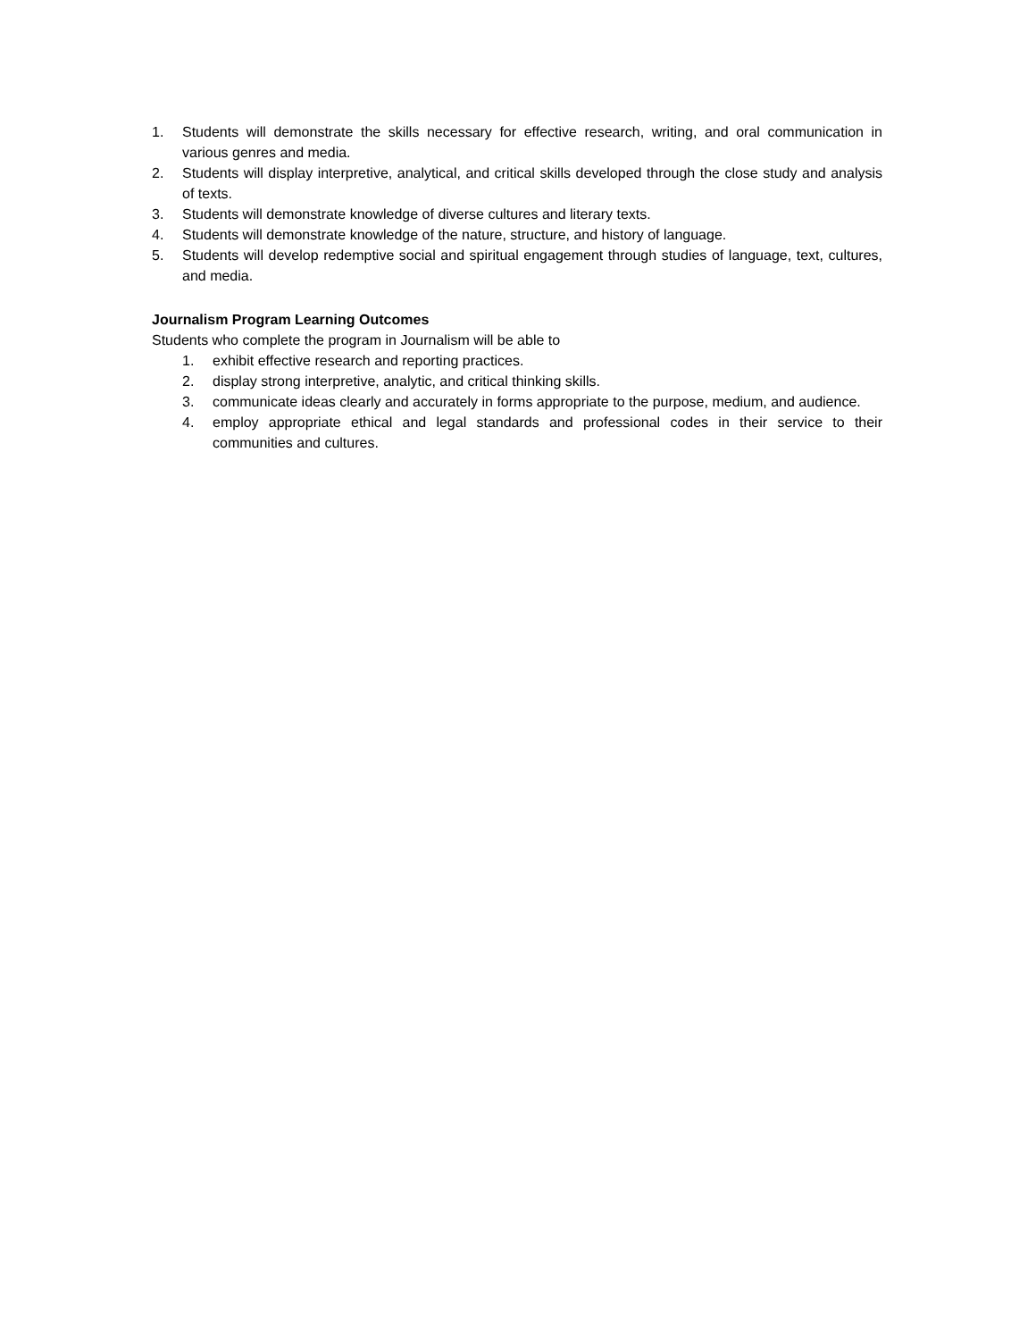1. Students will demonstrate the skills necessary for effective research, writing, and oral communication in various genres and media.
2. Students will display interpretive, analytical, and critical skills developed through the close study and analysis of texts.
3. Students will demonstrate knowledge of diverse cultures and literary texts.
4. Students will demonstrate knowledge of the nature, structure, and history of language.
5. Students will develop redemptive social and spiritual engagement through studies of language, text, cultures, and media.
Journalism Program Learning Outcomes
Students who complete the program in Journalism will be able to
1. exhibit effective research and reporting practices.
2. display strong interpretive, analytic, and critical thinking skills.
3. communicate ideas clearly and accurately in forms appropriate to the purpose, medium, and audience.
4. employ appropriate ethical and legal standards and professional codes in their service to their communities and cultures.